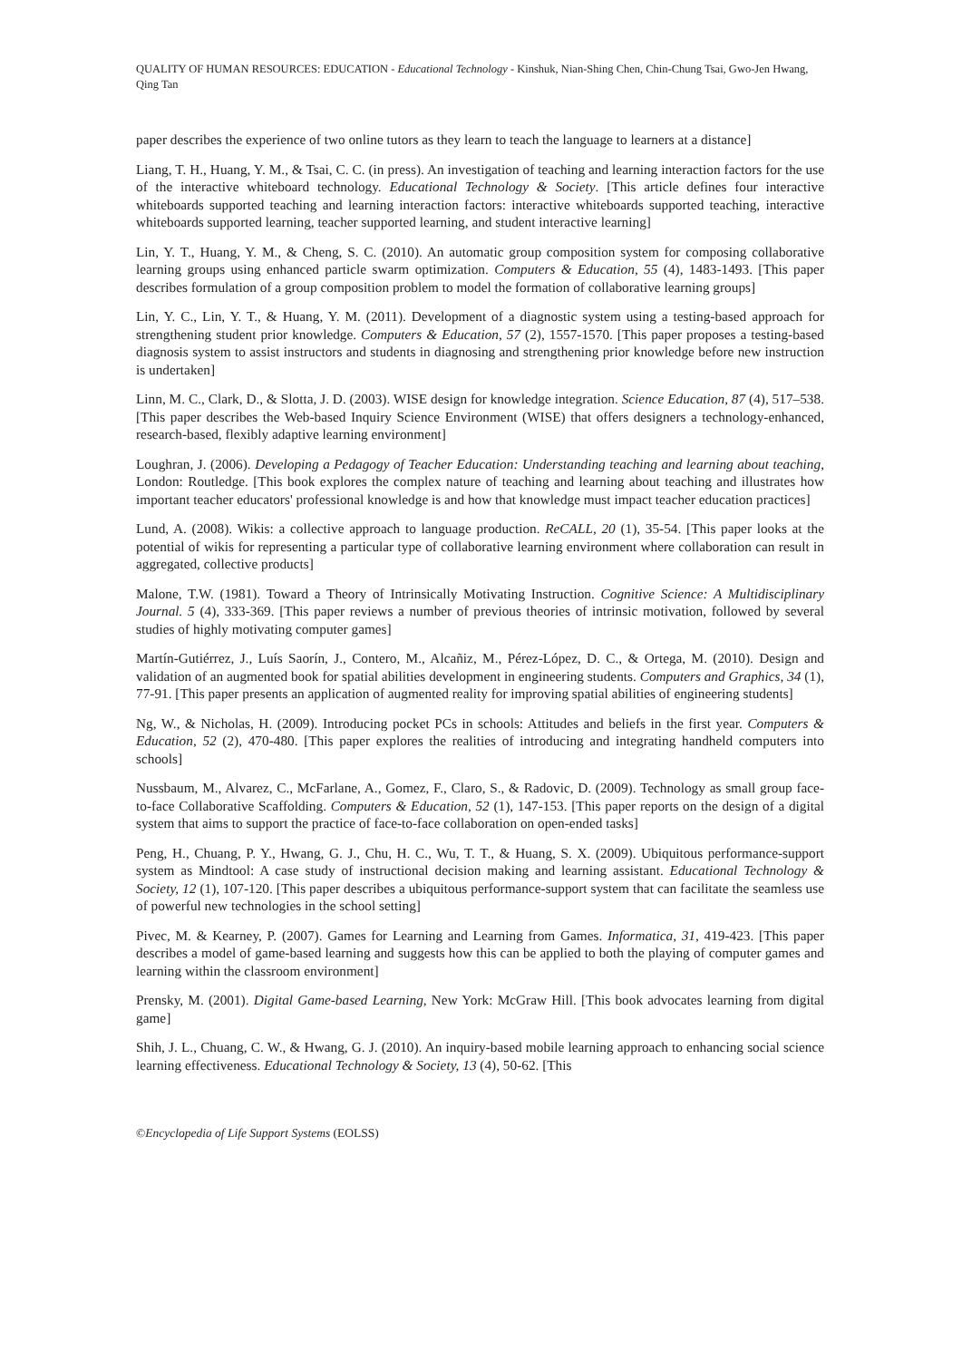QUALITY OF HUMAN RESOURCES: EDUCATION - Educational Technology - Kinshuk, Nian-Shing Chen, Chin-Chung Tsai, Gwo-Jen Hwang, Qing Tan
paper describes the experience of two online tutors as they learn to teach the language to learners at a distance]
Liang, T. H., Huang, Y. M., & Tsai, C. C. (in press). An investigation of teaching and learning interaction factors for the use of the interactive whiteboard technology. Educational Technology & Society. [This article defines four interactive whiteboards supported teaching and learning interaction factors: interactive whiteboards supported teaching, interactive whiteboards supported learning, teacher supported learning, and student interactive learning]
Lin, Y. T., Huang, Y. M., & Cheng, S. C. (2010). An automatic group composition system for composing collaborative learning groups using enhanced particle swarm optimization. Computers & Education, 55 (4), 1483-1493. [This paper describes formulation of a group composition problem to model the formation of collaborative learning groups]
Lin, Y. C., Lin, Y. T., & Huang, Y. M. (2011). Development of a diagnostic system using a testing-based approach for strengthening student prior knowledge. Computers & Education, 57 (2), 1557-1570. [This paper proposes a testing-based diagnosis system to assist instructors and students in diagnosing and strengthening prior knowledge before new instruction is undertaken]
Linn, M. C., Clark, D., & Slotta, J. D. (2003). WISE design for knowledge integration. Science Education, 87 (4), 517–538. [This paper describes the Web-based Inquiry Science Environment (WISE) that offers designers a technology-enhanced, research-based, flexibly adaptive learning environment]
Loughran, J. (2006). Developing a Pedagogy of Teacher Education: Understanding teaching and learning about teaching, London: Routledge. [This book explores the complex nature of teaching and learning about teaching and illustrates how important teacher educators' professional knowledge is and how that knowledge must impact teacher education practices]
Lund, A. (2008). Wikis: a collective approach to language production. ReCALL, 20 (1), 35-54. [This paper looks at the potential of wikis for representing a particular type of collaborative learning environment where collaboration can result in aggregated, collective products]
Malone, T.W. (1981). Toward a Theory of Intrinsically Motivating Instruction. Cognitive Science: A Multidisciplinary Journal. 5 (4), 333-369. [This paper reviews a number of previous theories of intrinsic motivation, followed by several studies of highly motivating computer games]
Martín-Gutiérrez, J., Luís Saorín, J., Contero, M., Alcañiz, M., Pérez-López, D. C., & Ortega, M. (2010). Design and validation of an augmented book for spatial abilities development in engineering students. Computers and Graphics, 34 (1), 77-91. [This paper presents an application of augmented reality for improving spatial abilities of engineering students]
Ng, W., & Nicholas, H. (2009). Introducing pocket PCs in schools: Attitudes and beliefs in the first year. Computers & Education, 52 (2), 470-480. [This paper explores the realities of introducing and integrating handheld computers into schools]
Nussbaum, M., Alvarez, C., McFarlane, A., Gomez, F., Claro, S., & Radovic, D. (2009). Technology as small group face-to-face Collaborative Scaffolding. Computers & Education, 52 (1), 147-153. [This paper reports on the design of a digital system that aims to support the practice of face-to-face collaboration on open-ended tasks]
Peng, H., Chuang, P. Y., Hwang, G. J., Chu, H. C., Wu, T. T., & Huang, S. X. (2009). Ubiquitous performance-support system as Mindtool: A case study of instructional decision making and learning assistant. Educational Technology & Society, 12 (1), 107-120. [This paper describes a ubiquitous performance-support system that can facilitate the seamless use of powerful new technologies in the school setting]
Pivec, M. & Kearney, P. (2007). Games for Learning and Learning from Games. Informatica, 31, 419-423. [This paper describes a model of game-based learning and suggests how this can be applied to both the playing of computer games and learning within the classroom environment]
Prensky, M. (2001). Digital Game-based Learning, New York: McGraw Hill. [This book advocates learning from digital game]
Shih, J. L., Chuang, C. W., & Hwang, G. J. (2010). An inquiry-based mobile learning approach to enhancing social science learning effectiveness. Educational Technology & Society, 13 (4), 50-62. [This
©Encyclopedia of Life Support Systems (EOLSS)